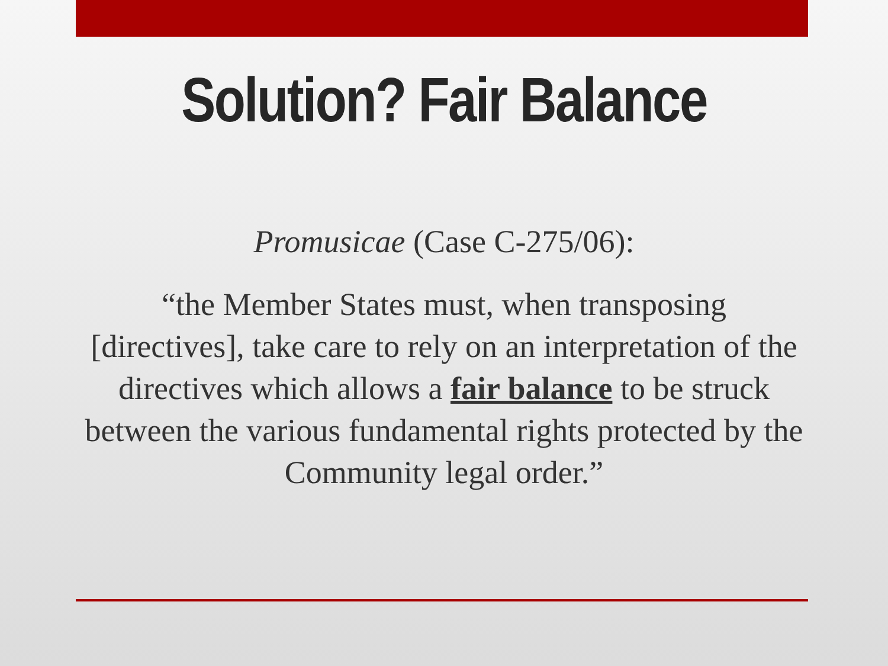Solution? Fair Balance
Promusicae (Case C-275/06):
“the Member States must, when transposing [directives], take care to rely on an interpretation of the directives which allows a fair balance to be struck between the various fundamental rights protected by the Community legal order.”